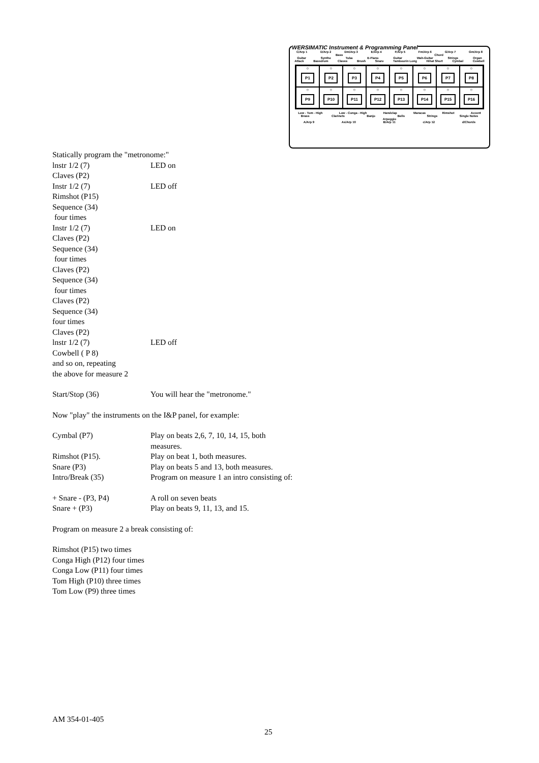WERSIMATIC Instrument & Programming Panel
C/Arp 1 D/Arp 2 Dm/Arp 3 E/Arp 4 F/Arp 5 Fm/Arp 6 G/Arp 7 Gm/Arp 8
Bass Chord
Guitar Synthe Tuba E-Piano Guitar Wah-Guitar Strings Organ
Attack Bassdrum Claves Brush Snare Tambourin Long Hihat Short Cymbal Cowbell
○
P1
○
P2
○
P3
○
P4
○
P5
○
P6
○
P7
○
P8
○
P9
○
P10
○
P11
○
P12
○
P13
○
P14
○
P15
○
P16
Low - Tom - High Low - Conga - High Handclap Maracas Rimshot Accent
Brass Clarinets Banjo Bells Strings Single Notes
Arpeggio
A/Arp 9 As/Arp 10 B/Arp 11 c/Arp 12 d/Chords
Statically program the "metronome:"
lnstr 1/2 (7) LED on
Claves (P2)
Instr 1/2 (7) LED off
Rimshot (P15)
Sequence (34)
four times
Instr 1/2 (7) LED on
Claves (P2)
Sequence (34)
four times
Claves (P2)
Sequence (34)
four times
Claves (P2)
Sequence (34)
four times
Claves (P2)
lnstr 1/2 (7) LED off
Cowbell ( P 8)
and so on, repeating
the above for measure 2
Start/Stop (36) You will hear the "metronome."
Now "play" the instruments on the I&P panel, for example:
Cymbal (P7) Play on beats 2,6, 7, 10, 14, 15, both
measures.
Rimshot (P15). Play on beat 1, both measures.
Snare (P3) Play on beats 5 and 13, both measures.
Intro/Break (35) Program on measure 1 an intro consisting of:
+ Snare - (P3, P4) A roll on seven beats
Snare + (P3) Play on beats 9, 11, 13, and 15.
Program on measure 2 a break consisting of:
Rimshot (P15) two times
Conga High (P12) four times
Conga Low (P11) four times
Tom High (P10) three times
Tom Low (P9) three times
AM 354-01-405
25